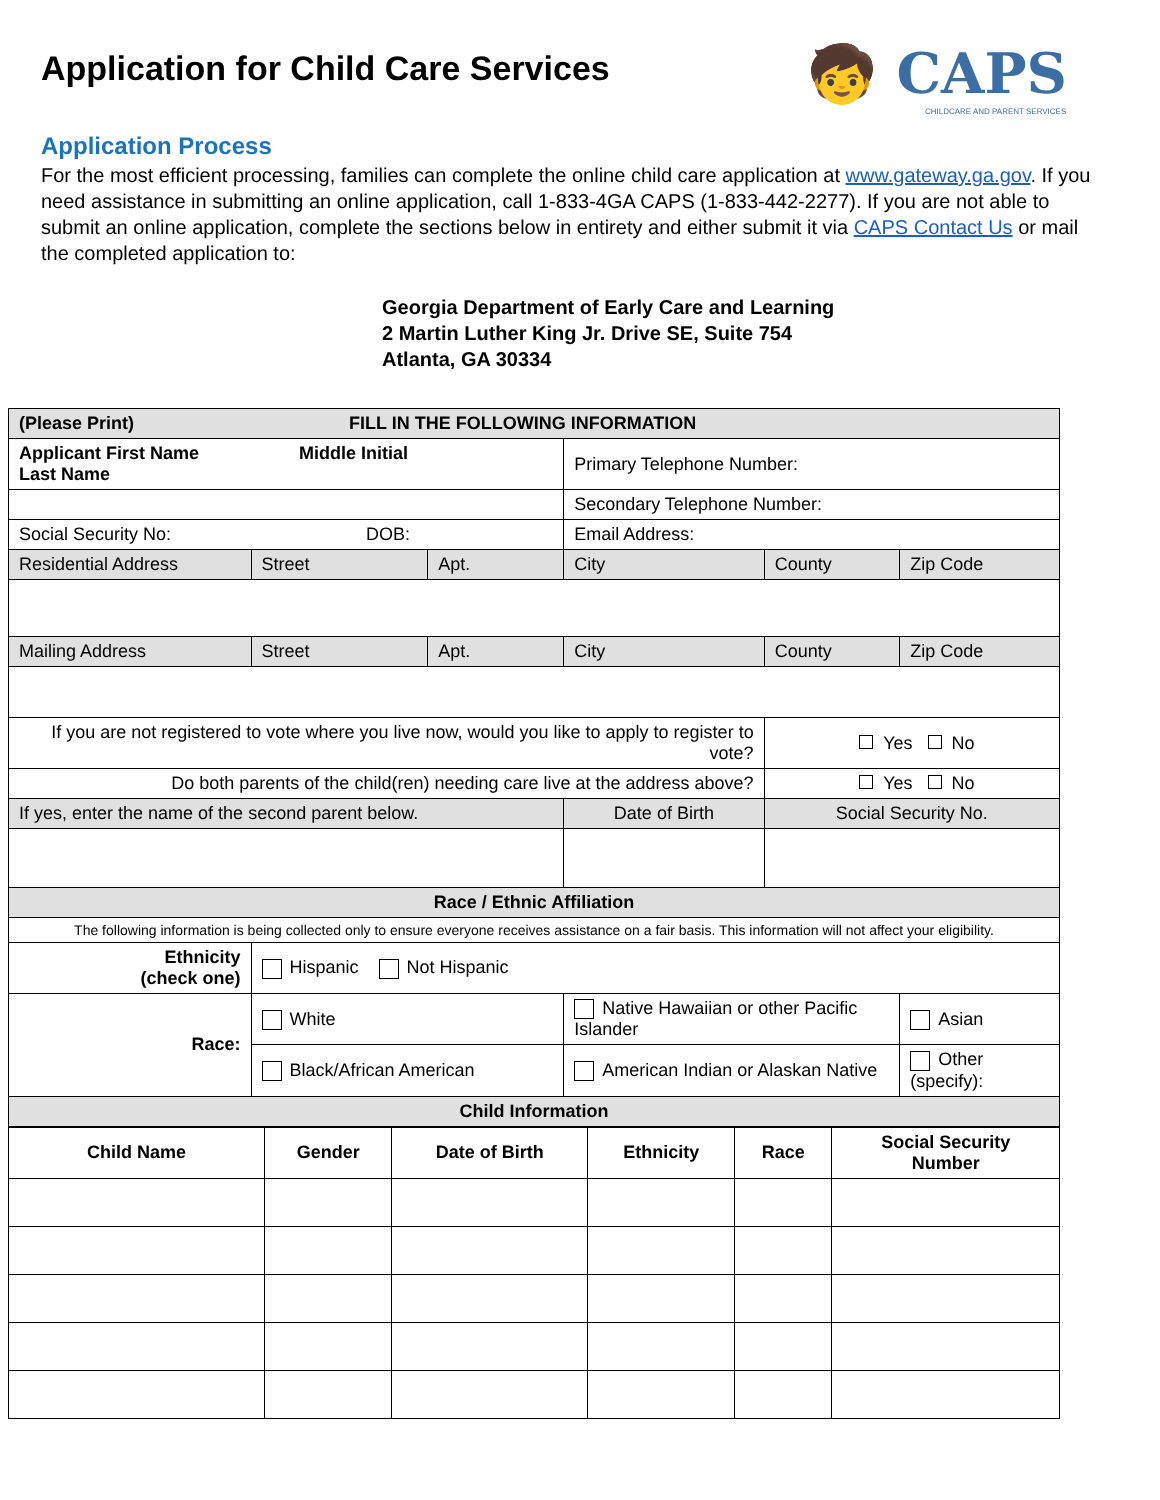Application for Child Care Services
🧒 CAPS
CHILDCARE AND PARENT SERVICES
Application Process
For the most efficient processing, families can complete the online child care application at www.gateway.ga.gov. If you need assistance in submitting an online application, call 1-833-4GA CAPS (1-833-442-2277). If you are not able to submit an online application, complete the sections below in entirety and either submit it via CAPS Contact Us or mail the completed application to:
Georgia Department of Early Care and Learning
2 Martin Luther King Jr. Drive SE, Suite 754
Atlanta, GA 30334
| (Please Print) FILL IN THE FOLLOWING INFORMATION | | | | | |
| --- | --- | --- | --- | --- | --- |
| Applicant First Name Middle Initial Last Name | | | Primary Telephone Number: | | |
| | | | Secondary Telephone Number: | | |
| Social Security No: DOB: | | | Email Address: | | |
| Residential Address | Street | Apt. | City | County | Zip Code |
| Mailing Address | Street | Apt. | City | County | Zip Code |
| If you are not registered to vote where you live now, would you like to apply to register to vote? | | | | Yes No | |
| Do both parents of the child(ren) needing care live at the address above? | | | | Yes No | |
| If yes, enter the name of the second parent below. | | | Date of Birth | Social Security No. | |
| Race / Ethnic Affiliation | | | | | |
| The following information is being collected only to ensure everyone receives assistance on a fair basis. This information will not affect your eligibility. | | | | | |
| Ethnicity (check one) | Hispanic Not Hispanic | | | | |
| Race: | White | | Native Hawaiian or other Pacific Islander | | Asian |
| | Black/African American | | American Indian or Alaskan Native | | Other (specify): |
| Child Information | | | | | |
| Child Name | Gender | Date of Birth | Ethnicity | Race | Social Security Number |
| --- | --- | --- | --- | --- | --- |